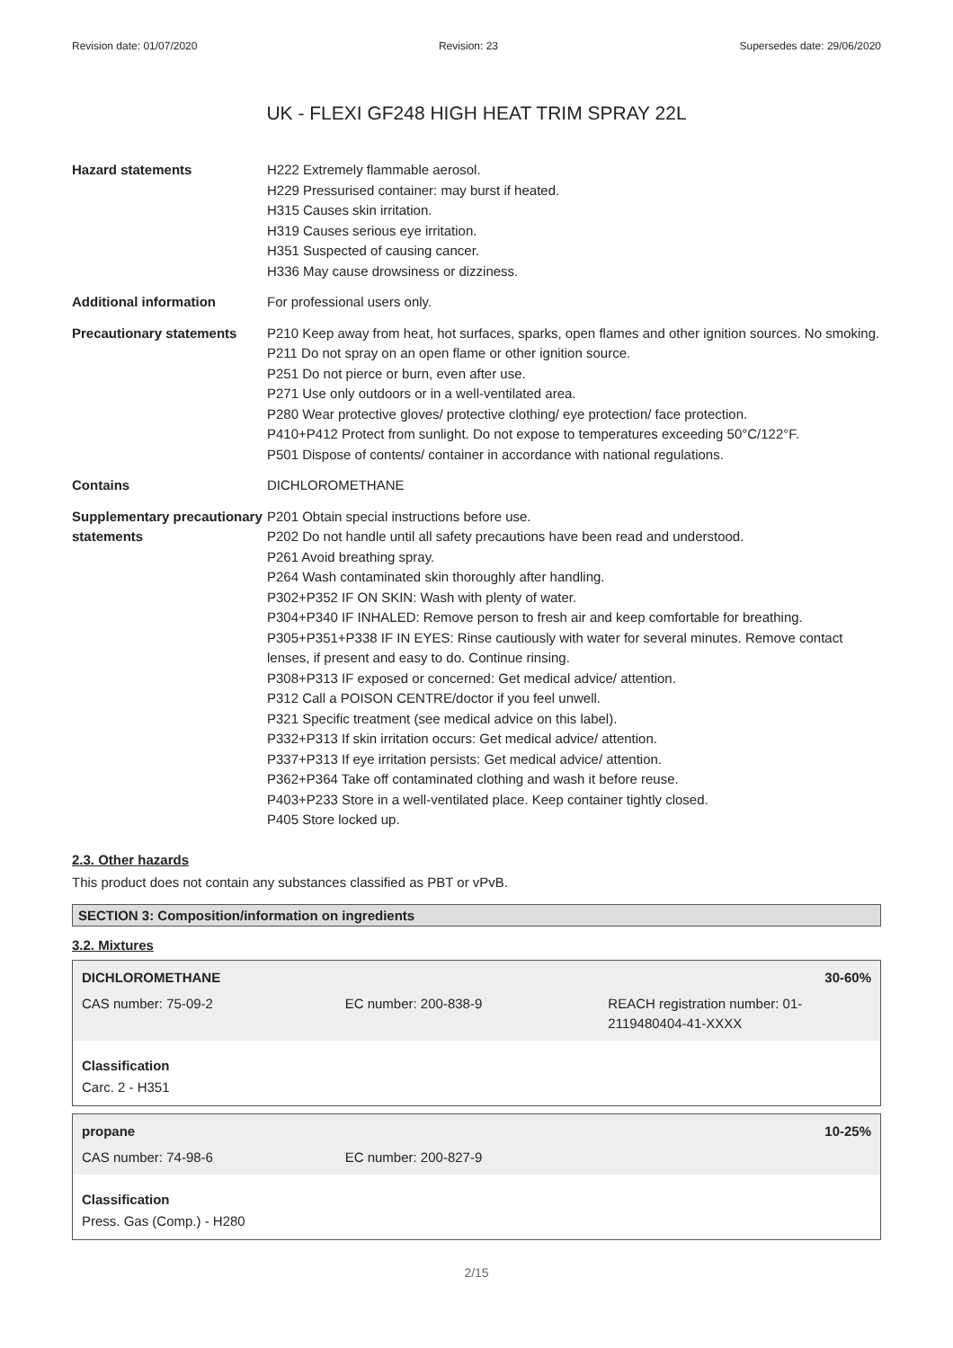Revision date: 01/07/2020 Revision: 23 Supersedes date: 29/06/2020
UK - FLEXI GF248 HIGH HEAT TRIM SPRAY 22L
Hazard statements H222 Extremely flammable aerosol.
H229 Pressurised container: may burst if heated.
H315 Causes skin irritation.
H319 Causes serious eye irritation.
H351 Suspected of causing cancer.
H336 May cause drowsiness or dizziness.
Additional information For professional users only.
Precautionary statements P210 Keep away from heat, hot surfaces, sparks, open flames and other ignition sources. No smoking.
P211 Do not spray on an open flame or other ignition source.
P251 Do not pierce or burn, even after use.
P271 Use only outdoors or in a well-ventilated area.
P280 Wear protective gloves/ protective clothing/ eye protection/ face protection.
P410+P412 Protect from sunlight. Do not expose to temperatures exceeding 50°C/122°F.
P501 Dispose of contents/ container in accordance with national regulations.
Contains DICHLOROMETHANE
Supplementary precautionary statements
P201 Obtain special instructions before use.
P202 Do not handle until all safety precautions have been read and understood.
P261 Avoid breathing spray.
P264 Wash contaminated skin thoroughly after handling.
P302+P352 IF ON SKIN: Wash with plenty of water.
P304+P340 IF INHALED: Remove person to fresh air and keep comfortable for breathing.
P305+P351+P338 IF IN EYES: Rinse cautiously with water for several minutes. Remove contact lenses, if present and easy to do. Continue rinsing.
P308+P313 IF exposed or concerned: Get medical advice/ attention.
P312 Call a POISON CENTRE/doctor if you feel unwell.
P321 Specific treatment (see medical advice on this label).
P332+P313 If skin irritation occurs: Get medical advice/ attention.
P337+P313 If eye irritation persists: Get medical advice/ attention.
P362+P364 Take off contaminated clothing and wash it before reuse.
P403+P233 Store in a well-ventilated place. Keep container tightly closed.
P405 Store locked up.
2.3. Other hazards
This product does not contain any substances classified as PBT or vPvB.
SECTION 3: Composition/information on ingredients
3.2. Mixtures
DICHLOROMETHANE 30-60%
| CAS number: 75-09-2 | EC number: 200-838-9 | REACH registration number: 01-2119480404-41-XXXX |
Classification
Carc. 2 - H351
propane 10-25%
| CAS number: 74-98-6 | EC number: 200-827-9 | |
Classification
Press. Gas (Comp.) - H280
2/15